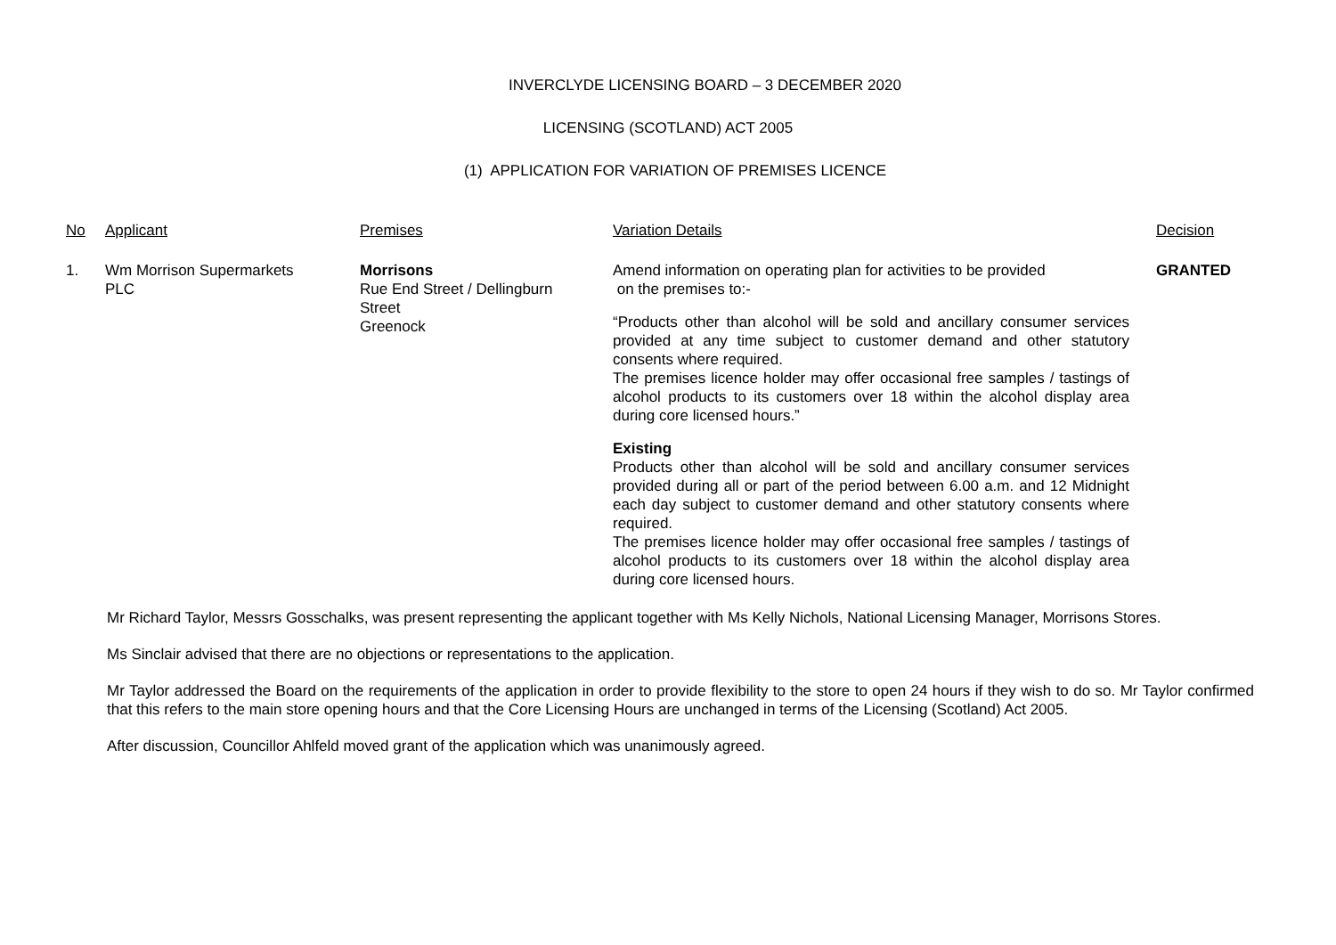INVERCLYDE LICENSING BOARD – 3 DECEMBER 2020
LICENSING (SCOTLAND) ACT 2005
(1) APPLICATION FOR VARIATION OF PREMISES LICENCE
| No | Applicant | Premises | Variation Details | Decision |
| 1. | Wm Morrison Supermarkets PLC | Morrisons Rue End Street / Dellingburn Street Greenock | Amend information on operating plan for activities to be provided on the premises to:- “Products other than alcohol will be sold and ancillary consumer services provided at any time subject to customer demand and other statutory consents where required. The premises licence holder may offer occasional free samples / tastings of alcohol products to its customers over 18 within the alcohol display area during core licensed hours.” Existing Products other than alcohol will be sold and ancillary consumer services provided during all or part of the period between 6.00 a.m. and 12 Midnight each day subject to customer demand and other statutory consents where required. The premises licence holder may offer occasional free samples / tastings of alcohol products to its customers over 18 within the alcohol display area during core licensed hours. | GRANTED |
Mr Richard Taylor, Messrs Gosschalks, was present representing the applicant together with Ms Kelly Nichols, National Licensing Manager, Morrisons Stores.
Ms Sinclair advised that there are no objections or representations to the application.
Mr Taylor addressed the Board on the requirements of the application in order to provide flexibility to the store to open 24 hours if they wish to do so. Mr Taylor confirmed that this refers to the main store opening hours and that the Core Licensing Hours are unchanged in terms of the Licensing (Scotland) Act 2005.
After discussion, Councillor Ahlfeld moved grant of the application which was unanimously agreed.